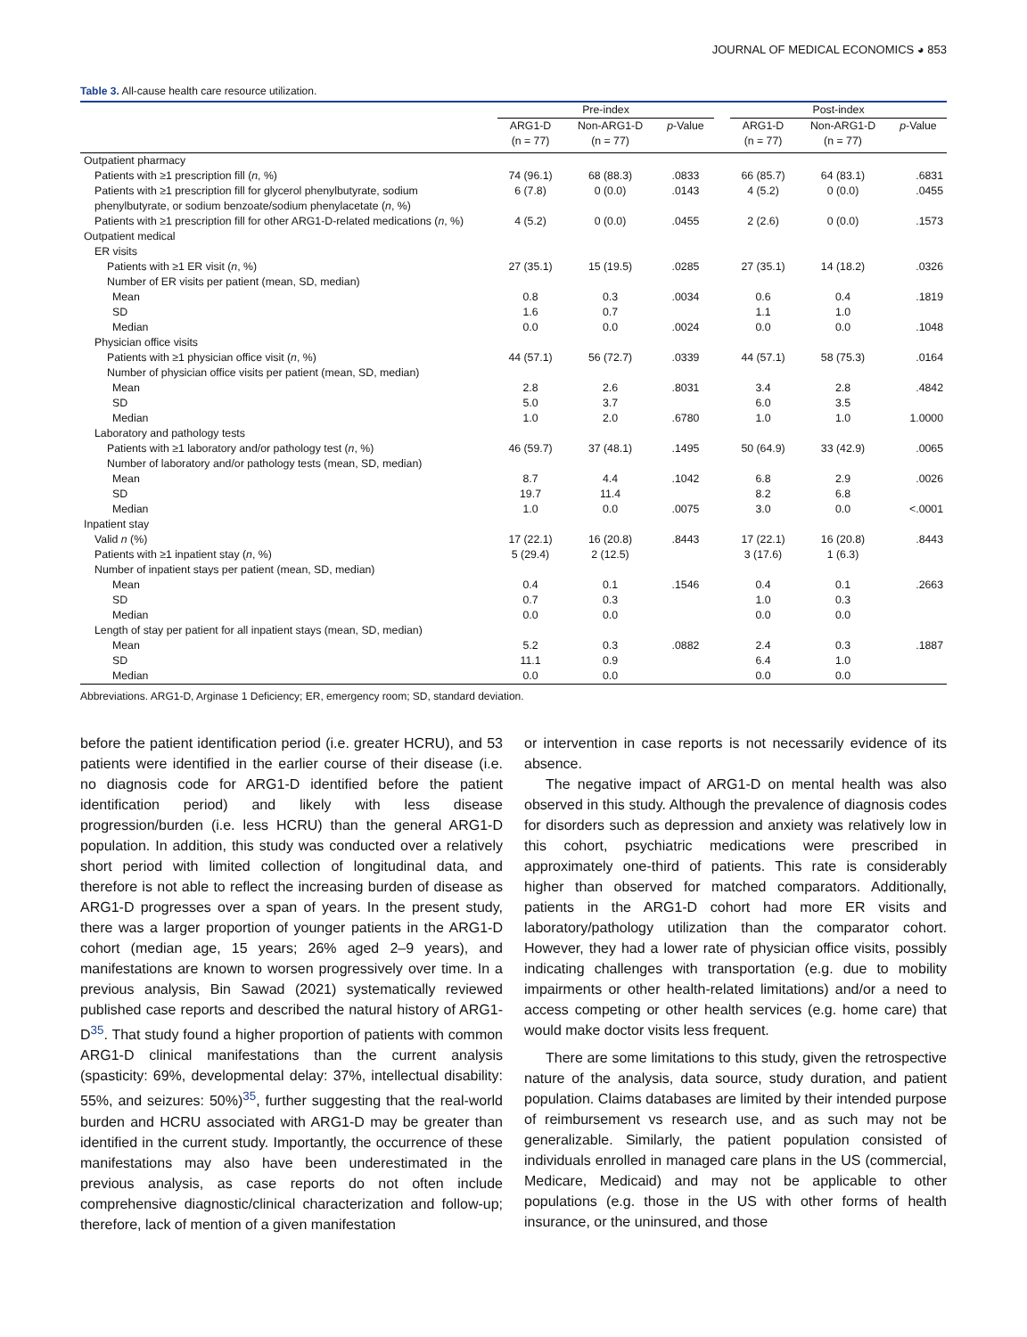JOURNAL OF MEDICAL ECONOMICS ◕ 853
Table 3. All-cause health care resource utilization.
| | Pre-index | | | | Post-index | | |
| --- | --- | --- | --- | --- | --- | --- | --- |
| | ARG1-D (n = 77) | Non-ARG1-D (n = 77) | p -Value | | ARG1-D (n = 77) | Non-ARG1-D (n = 77) | p -Value |
| Outpatient pharmacy | | | | | | | |
| Patients with ≥1 prescription fill ( n , %) | 74 (96.1) | 68 (88.3) | .0833 | | 66 (85.7) | 64 (83.1) | .6831 |
| Patients with ≥1 prescription fill for glycerol phenylbutyrate, sodium phenylbutyrate, or sodium benzoate/sodium phenylacetate ( n , %) | 6 (7.8) | 0 (0.0) | .0143 | | 4 (5.2) | 0 (0.0) | .0455 |
| Patients with ≥1 prescription fill for other ARG1-D-related medications ( n , %) | 4 (5.2) | 0 (0.0) | .0455 | | 2 (2.6) | 0 (0.0) | .1573 |
| Outpatient medical | | | | | | | |
| ER visits | | | | | | | |
| Patients with ≥1 ER visit ( n , %) | 27 (35.1) | 15 (19.5) | .0285 | | 27 (35.1) | 14 (18.2) | .0326 |
| Number of ER visits per patient (mean, SD, median) | | | | | | | |
| Mean | 0.8 | 0.3 | .0034 | | 0.6 | 0.4 | .1819 |
| SD | 1.6 | 0.7 | | | 1.1 | 1.0 | |
| Median | 0.0 | 0.0 | .0024 | | 0.0 | 0.0 | .1048 |
| Physician office visits | | | | | | | |
| Patients with ≥1 physician office visit ( n , %) | 44 (57.1) | 56 (72.7) | .0339 | | 44 (57.1) | 58 (75.3) | .0164 |
| Number of physician office visits per patient (mean, SD, median) | | | | | | | |
| Mean | 2.8 | 2.6 | .8031 | | 3.4 | 2.8 | .4842 |
| SD | 5.0 | 3.7 | | | 6.0 | 3.5 | |
| Median | 1.0 | 2.0 | .6780 | | 1.0 | 1.0 | 1.0000 |
| Laboratory and pathology tests | | | | | | | |
| Patients with ≥1 laboratory and/or pathology test ( n , %) | 46 (59.7) | 37 (48.1) | .1495 | | 50 (64.9) | 33 (42.9) | .0065 |
| Number of laboratory and/or pathology tests (mean, SD, median) | | | | | | | |
| Mean | 8.7 | 4.4 | .1042 | | 6.8 | 2.9 | .0026 |
| SD | 19.7 | 11.4 | | | 8.2 | 6.8 | |
| Median | 1.0 | 0.0 | .0075 | | 3.0 | 0.0 | <.0001 |
| Inpatient stay | | | | | | | |
| Valid n (%) | 17 (22.1) | 16 (20.8) | .8443 | | 17 (22.1) | 16 (20.8) | .8443 |
| Patients with ≥1 inpatient stay ( n , %) | 5 (29.4) | 2 (12.5) | | | 3 (17.6) | 1 (6.3) | |
| Number of inpatient stays per patient (mean, SD, median) | | | | | | | |
| Mean | 0.4 | 0.1 | .1546 | | 0.4 | 0.1 | .2663 |
| SD | 0.7 | 0.3 | | | 1.0 | 0.3 | |
| Median | 0.0 | 0.0 | | | 0.0 | 0.0 | |
| Length of stay per patient for all inpatient stays (mean, SD, median) | | | | | | | |
| Mean | 5.2 | 0.3 | .0882 | | 2.4 | 0.3 | .1887 |
| SD | 11.1 | 0.9 | | | 6.4 | 1.0 | |
| Median | 0.0 | 0.0 | | | 0.0 | 0.0 | |
Abbreviations. ARG1-D, Arginase 1 Deficiency; ER, emergency room; SD, standard deviation.
before the patient identification period (i.e. greater HCRU), and 53 patients were identified in the earlier course of their disease (i.e. no diagnosis code for ARG1-D identified before the patient identification period) and likely with less disease progression/burden (i.e. less HCRU) than the general ARG1-D population. In addition, this study was conducted over a relatively short period with limited collection of longitudinal data, and therefore is not able to reflect the increasing burden of disease as ARG1-D progresses over a span of years. In the present study, there was a larger proportion of younger patients in the ARG1-D cohort (median age, 15 years; 26% aged 2–9 years), and manifestations are known to worsen progressively over time. In a previous analysis, Bin Sawad (2021) systematically reviewed published case reports and described the natural history of ARG1-D<sup>35</sup>. That study found a higher proportion of patients with common ARG1-D clinical manifestations than the current analysis (spasticity: 69%, developmental delay: 37%, intellectual disability: 55%, and seizures: 50%)<sup>35</sup>, further suggesting that the real-world burden and HCRU associated with ARG1-D may be greater than identified in the current study. Importantly, the occurrence of these manifestations may also have been underestimated in the previous analysis, as case reports do not often include comprehensive diagnostic/clinical characterization and follow-up; therefore, lack of mention of a given manifestation
or intervention in case reports is not necessarily evidence of its absence.
The negative impact of ARG1-D on mental health was also observed in this study. Although the prevalence of diagnosis codes for disorders such as depression and anxiety was relatively low in this cohort, psychiatric medications were prescribed in approximately one-third of patients. This rate is considerably higher than observed for matched comparators. Additionally, patients in the ARG1-D cohort had more ER visits and laboratory/pathology utilization than the comparator cohort. However, they had a lower rate of physician office visits, possibly indicating challenges with transportation (e.g. due to mobility impairments or other health-related limitations) and/or a need to access competing or other health services (e.g. home care) that would make doctor visits less frequent.
There are some limitations to this study, given the retrospective nature of the analysis, data source, study duration, and patient population. Claims databases are limited by their intended purpose of reimbursement vs research use, and as such may not be generalizable. Similarly, the patient population consisted of individuals enrolled in managed care plans in the US (commercial, Medicare, Medicaid) and may not be applicable to other populations (e.g. those in the US with other forms of health insurance, or the uninsured, and those